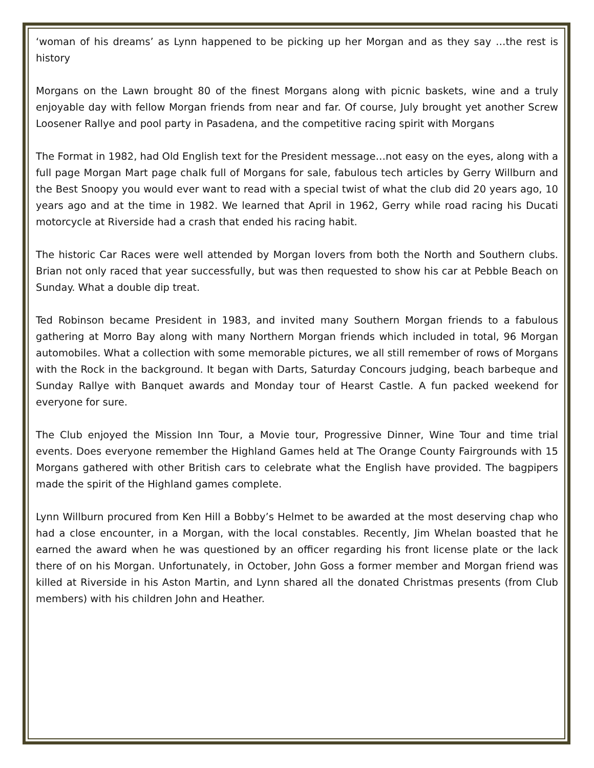‘woman of his dreams’ as Lynn happened to be picking up her Morgan and as they say …the rest is history
Morgans on the Lawn brought 80 of the finest Morgans along with picnic baskets, wine and a truly enjoyable day with fellow Morgan friends from near and far. Of course, July brought yet another Screw Loosener Rallye and pool party in Pasadena, and the competitive racing spirit with Morgans
The Format in 1982, had Old English text for the President message…not easy on the eyes, along with a full page Morgan Mart page chalk full of Morgans for sale, fabulous tech articles by Gerry Willburn and the Best Snoopy you would ever want to read with a special twist of what the club did 20 years ago, 10 years ago and at the time in 1982. We learned that April in 1962, Gerry while road racing his Ducati motorcycle at Riverside had a crash that ended his racing habit.
The historic Car Races were well attended by Morgan lovers from both the North and Southern clubs. Brian not only raced that year successfully, but was then requested to show his car at Pebble Beach on Sunday. What a double dip treat.
Ted Robinson became President in 1983, and invited many Southern Morgan friends to a fabulous gathering at Morro Bay along with many Northern Morgan friends which included in total, 96 Morgan automobiles. What a collection with some memorable pictures, we all still remember of rows of Morgans with the Rock in the background. It began with Darts, Saturday Concours judging, beach barbeque and Sunday Rallye with Banquet awards and Monday tour of Hearst Castle. A fun packed weekend for everyone for sure.
The Club enjoyed the Mission Inn Tour, a Movie tour, Progressive Dinner, Wine Tour and time trial events. Does everyone remember the Highland Games held at The Orange County Fairgrounds with 15 Morgans gathered with other British cars to celebrate what the English have provided. The bagpipers made the spirit of the Highland games complete.
Lynn Willburn procured from Ken Hill a Bobby’s Helmet to be awarded at the most deserving chap who had a close encounter, in a Morgan, with the local constables. Recently, Jim Whelan boasted that he earned the award when he was questioned by an officer regarding his front license plate or the lack there of on his Morgan. Unfortunately, in October, John Goss a former member and Morgan friend was killed at Riverside in his Aston Martin, and Lynn shared all the donated Christmas presents (from Club members) with his children John and Heather.